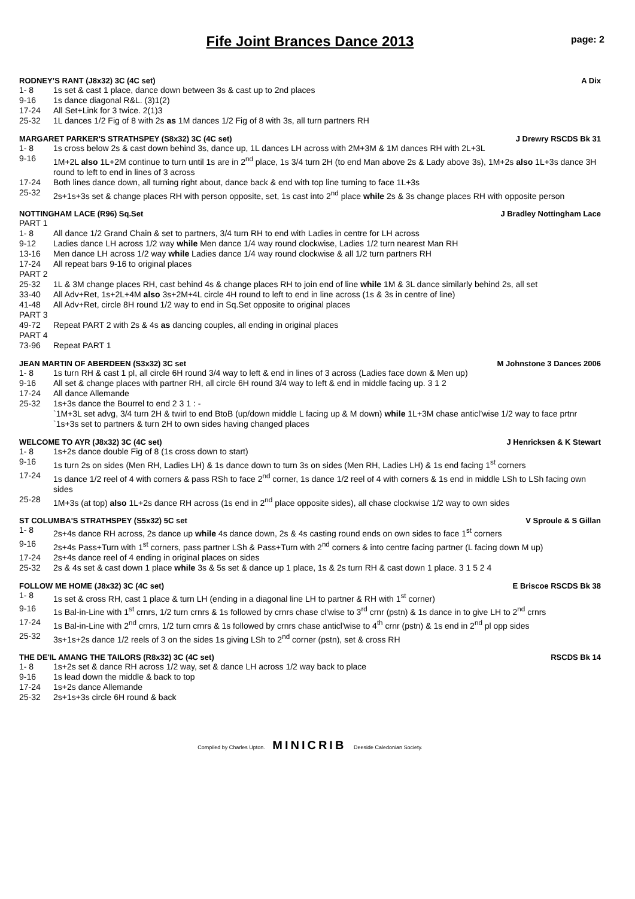Fife Joint Brances Dance 2013 page: 2
RODNEY’S RANT (J8x32) 3C (4C set) A Dix
1- 8 1s set & cast 1 place, dance down between 3s & cast up to 2nd places
9-16 1s dance diagonal R&L. (3)1(2)
17-24 All Set+Link for 3 twice. 2(1)3
25-32 1L dances 1/2 Fig of 8 with 2s as 1M dances 1/2 Fig of 8 with 3s, all turn partners RH
MARGARET PARKER'S STRATHSPEY (S8x32) 3C (4C set) J Drewry RSCDS Bk 31
1- 8 1s cross below 2s & cast down behind 3s, dance up, 1L dances LH across with 2M+3M & 1M dances RH with 2L+3L
9-16 1M+2L also 1L+2M continue to turn until 1s are in 2<sup>nd</sup> place, 1s 3/4 turn 2H (to end Man above 2s & Lady above 3s), 1M+2s also 1L+3s dance 3H round to left to end in lines of 3 across
17-24 Both lines dance down, all turning right about, dance back & end with top line turning to face 1L+3s
25-32 2s+1s+3s set & change places RH with person opposite, set, 1s cast into 2<sup>nd</sup> place while 2s & 3s change places RH with opposite person
NOTTINGHAM LACE (R96) Sq.Set J Bradley Nottingham Lace
PART 1
1- 8 All dance 1/2 Grand Chain & set to partners, 3/4 turn RH to end with Ladies in centre for LH across
9-12 Ladies dance LH across 1/2 way while Men dance 1/4 way round clockwise, Ladies 1/2 turn nearest Man RH
13-16 Men dance LH across 1/2 way while Ladies dance 1/4 way round clockwise & all 1/2 turn partners RH
17-24 All repeat bars 9-16 to original places
PART 2
25-32 1L & 3M change places RH, cast behind 4s & change places RH to join end of line while 1M & 3L dance similarly behind 2s, all set
33-40 All Adv+Ret, 1s+2L+4M also 3s+2M+4L circle 4H round to left to end in line across (1s & 3s in centre of line)
41-48 All Adv+Ret, circle 8H round 1/2 way to end in Sq.Set opposite to original places
PART 3
49-72 Repeat PART 2 with 2s & 4s as dancing couples, all ending in original places
PART 4
73-96 Repeat PART 1
JEAN MARTIN OF ABERDEEN (S3x32) 3C set M Johnstone 3 Dances 2006
1- 8 1s turn RH & cast 1 pl, all circle 6H round 3/4 way to left & end in lines of 3 across (Ladies face down & Men up)
9-16 All set & change places with partner RH, all circle 6H round 3/4 way to left & end in middle facing up. 3 1 2
17-24 All dance Allemande
25-32 1s+3s dance the Bourrel to end 2 3 1 : -
`1M+3L set advg, 3/4 turn 2H & twirl to end BtoB (up/down middle L facing up & M down) while 1L+3M chase anticl’wise 1/2 way to face prtnr
`1s+3s set to partners & turn 2H to own sides having changed places
WELCOME TO AYR (J8x32) 3C (4C set) J Henricksen & K Stewart
1- 8 1s+2s dance double Fig of 8 (1s cross down to start)
9-16 1s turn 2s on sides (Men RH, Ladies LH) & 1s dance down to turn 3s on sides (Men RH, Ladies LH) & 1s end facing 1<sup>st</sup> corners
17-24 1s dance 1/2 reel of 4 with corners & pass RSh to face 2<sup>nd</sup> corner, 1s dance 1/2 reel of 4 with corners & 1s end in middle LSh to LSh facing own sides
25-28 1M+3s (at top) also 1L+2s dance RH across (1s end in 2<sup>nd</sup> place opposite sides), all chase clockwise 1/2 way to own sides
ST COLUMBA'S STRATHSPEY (S5x32) 5C set V Sproule & S Gillan
1- 8 2s+4s dance RH across, 2s dance up while 4s dance down, 2s & 4s casting round ends on own sides to face 1<sup>st</sup> corners
9-16 2s+4s Pass+Turn with 1<sup>st</sup> corners, pass partner LSh & Pass+Turn with 2<sup>nd</sup> corners & into centre facing partner (L facing down M up)
17-24 2s+4s dance reel of 4 ending in original places on sides
25-32 2s & 4s set & cast down 1 place while 3s & 5s set & dance up 1 place, 1s & 2s turn RH & cast down 1 place. 3 1 5 2 4
FOLLOW ME HOME (J8x32) 3C (4C set) E Briscoe RSCDS Bk 38
1- 8 1s set & cross RH, cast 1 place & turn LH (ending in a diagonal line LH to partner & RH with 1<sup>st</sup> corner)
9-16 1s Bal-in-Line with 1<sup>st</sup> crnrs, 1/2 turn crnrs & 1s followed by crnrs chase cl'wise to 3<sup>rd</sup> crnr (pstn) & 1s dance in to give LH to 2<sup>nd</sup> crnrs
17-24 1s Bal-in-Line with 2<sup>nd</sup> crnrs, 1/2 turn crnrs & 1s followed by crnrs chase anticl'wise to 4<sup>th</sup> crnr (pstn) & 1s end in 2<sup>nd</sup> pl opp sides
25-32 3s+1s+2s dance 1/2 reels of 3 on the sides 1s giving LSh to 2<sup>nd</sup> corner (pstn), set & cross RH
THE DE'IL AMANG THE TAILORS (R8x32) 3C (4C set) RSCDS Bk 14
1- 8 1s+2s set & dance RH across 1/2 way, set & dance LH across 1/2 way back to place
9-16 1s lead down the middle & back to top
17-24 1s+2s dance Allemande
25-32 2s+1s+3s circle 6H round & back
Compiled by Charles Upton. MINICRIB Deeside Caledonian Society.